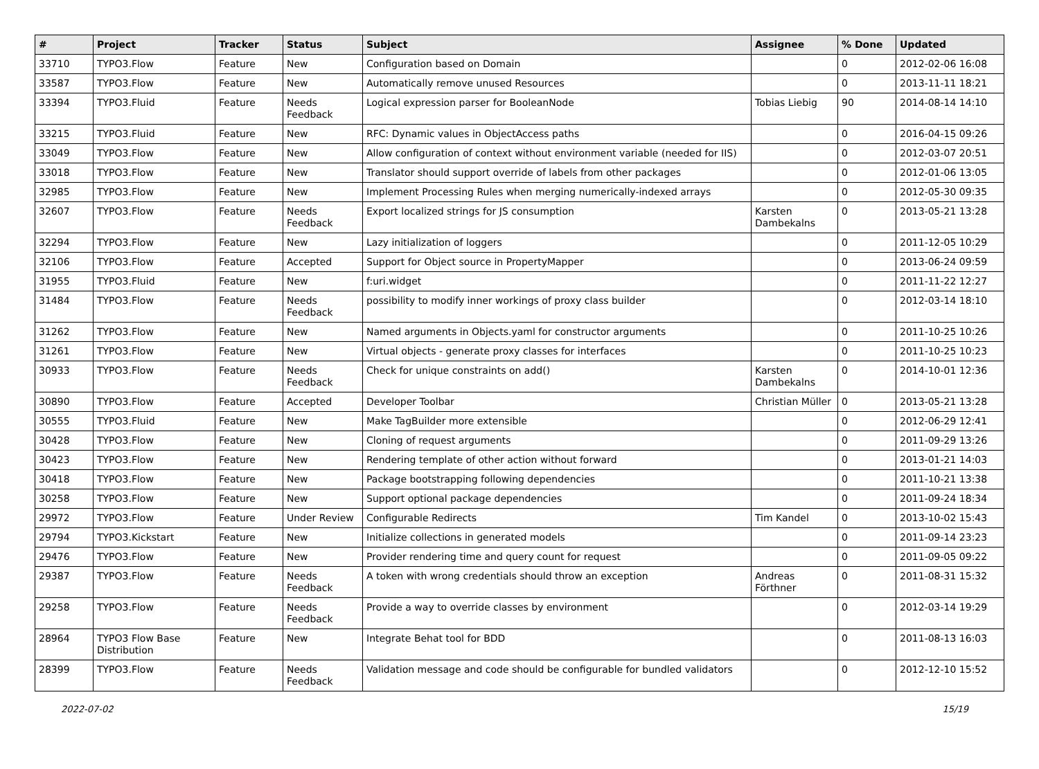| # | Project | Tracker | Status | Subject | Assignee | % Done | Updated |
| --- | --- | --- | --- | --- | --- | --- | --- |
| 33710 | TYPO3.Flow | Feature | New | Configuration based on Domain | | 0 | 2012-02-06 16:08 |
| 33587 | TYPO3.Flow | Feature | New | Automatically remove unused Resources | | 0 | 2013-11-11 18:21 |
| 33394 | TYPO3.Fluid | Feature | Needs Feedback | Logical expression parser for BooleanNode | Tobias Liebig | 90 | 2014-08-14 14:10 |
| 33215 | TYPO3.Fluid | Feature | New | RFC: Dynamic values in ObjectAccess paths | | 0 | 2016-04-15 09:26 |
| 33049 | TYPO3.Flow | Feature | New | Allow configuration of context without environment variable (needed for IIS) | | 0 | 2012-03-07 20:51 |
| 33018 | TYPO3.Flow | Feature | New | Translator should support override of labels from other packages | | 0 | 2012-01-06 13:05 |
| 32985 | TYPO3.Flow | Feature | New | Implement Processing Rules when merging numerically-indexed arrays | | 0 | 2012-05-30 09:35 |
| 32607 | TYPO3.Flow | Feature | Needs Feedback | Export localized strings for JS consumption | Karsten Dambekalns | 0 | 2013-05-21 13:28 |
| 32294 | TYPO3.Flow | Feature | New | Lazy initialization of loggers | | 0 | 2011-12-05 10:29 |
| 32106 | TYPO3.Flow | Feature | Accepted | Support for Object source in PropertyMapper | | 0 | 2013-06-24 09:59 |
| 31955 | TYPO3.Fluid | Feature | New | f:uri.widget | | 0 | 2011-11-22 12:27 |
| 31484 | TYPO3.Flow | Feature | Needs Feedback | possibility to modify inner workings of proxy class builder | | 0 | 2012-03-14 18:10 |
| 31262 | TYPO3.Flow | Feature | New | Named arguments in Objects.yaml for constructor arguments | | 0 | 2011-10-25 10:26 |
| 31261 | TYPO3.Flow | Feature | New | Virtual objects - generate proxy classes for interfaces | | 0 | 2011-10-25 10:23 |
| 30933 | TYPO3.Flow | Feature | Needs Feedback | Check for unique constraints on add() | Karsten Dambekalns | 0 | 2014-10-01 12:36 |
| 30890 | TYPO3.Flow | Feature | Accepted | Developer Toolbar | Christian Müller | 0 | 2013-05-21 13:28 |
| 30555 | TYPO3.Fluid | Feature | New | Make TagBuilder more extensible | | 0 | 2012-06-29 12:41 |
| 30428 | TYPO3.Flow | Feature | New | Cloning of request arguments | | 0 | 2011-09-29 13:26 |
| 30423 | TYPO3.Flow | Feature | New | Rendering template of other action without forward | | 0 | 2013-01-21 14:03 |
| 30418 | TYPO3.Flow | Feature | New | Package bootstrapping following dependencies | | 0 | 2011-10-21 13:38 |
| 30258 | TYPO3.Flow | Feature | New | Support optional package dependencies | | 0 | 2011-09-24 18:34 |
| 29972 | TYPO3.Flow | Feature | Under Review | Configurable Redirects | Tim Kandel | 0 | 2013-10-02 15:43 |
| 29794 | TYPO3.Kickstart | Feature | New | Initialize collections in generated models | | 0 | 2011-09-14 23:23 |
| 29476 | TYPO3.Flow | Feature | New | Provider rendering time and query count for request | | 0 | 2011-09-05 09:22 |
| 29387 | TYPO3.Flow | Feature | Needs Feedback | A token with wrong credentials should throw an exception | Andreas Förthner | 0 | 2011-08-31 15:32 |
| 29258 | TYPO3.Flow | Feature | Needs Feedback | Provide a way to override classes by environment | | 0 | 2012-03-14 19:29 |
| 28964 | TYPO3 Flow Base Distribution | Feature | New | Integrate Behat tool for BDD | | 0 | 2011-08-13 16:03 |
| 28399 | TYPO3.Flow | Feature | Needs Feedback | Validation message and code should be configurable for bundled validators | | 0 | 2012-12-10 15:52 |
2022-07-02 15/19